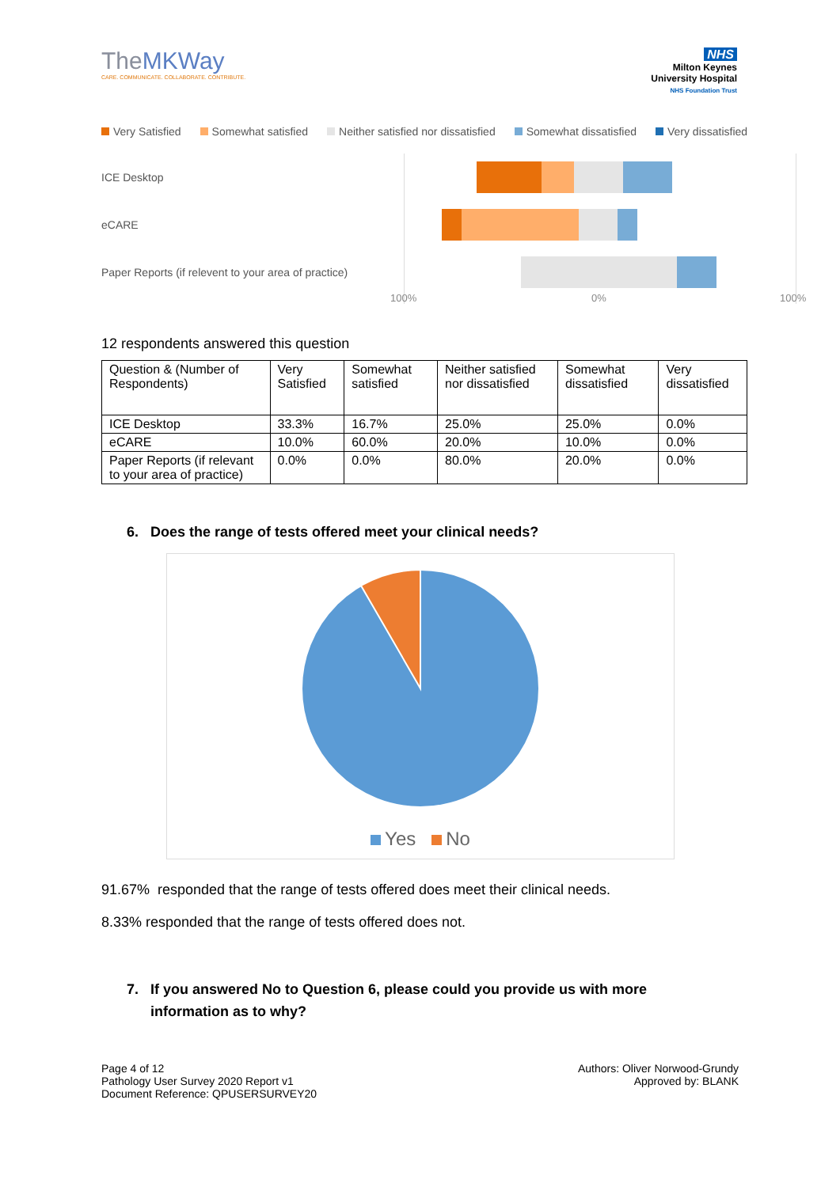TheMKWay
CARE. COMMUNICATE. COLLABORATE. CONTRIBUTE.
NHS
Milton Keynes
University Hospital
NHS Foundation Trust
Very Satisfied Somewhat satisfied Neither satisfied nor dissatisfied Somewhat dissatisfied Very dissatisfied
ICE Desktop
eCARE
Paper Reports (if relevent to your area of practice)
100% 0% 100%
12 respondents answered this question
| Question & (Number of Respondents) | Very Satisfied | Somewhat satisfied | Neither satisfied nor dissatisfied | Somewhat dissatisfied | Very dissatisfied |
| --- | --- | --- | --- | --- | --- |
| ICE Desktop | 33.3% | 16.7% | 25.0% | 25.0% | 0.0% |
| eCARE | 10.0% | 60.0% | 20.0% | 10.0% | 0.0% |
| Paper Reports (if relevant to your area of practice) | 0.0% | 0.0% | 80.0% | 20.0% | 0.0% |
6. Does the range of tests offered meet your clinical needs?
Yes No
91.67% responded that the range of tests offered does meet their clinical needs.
8.33% responded that the range of tests offered does not.
7. If you answered No to Question 6, please could you provide us with more
information as to why?
Page 4 of 12
Pathology User Survey 2020 Report v1
Document Reference: QPUSERSURVEY20
Authors: Oliver Norwood-Grundy
Approved by: BLANK